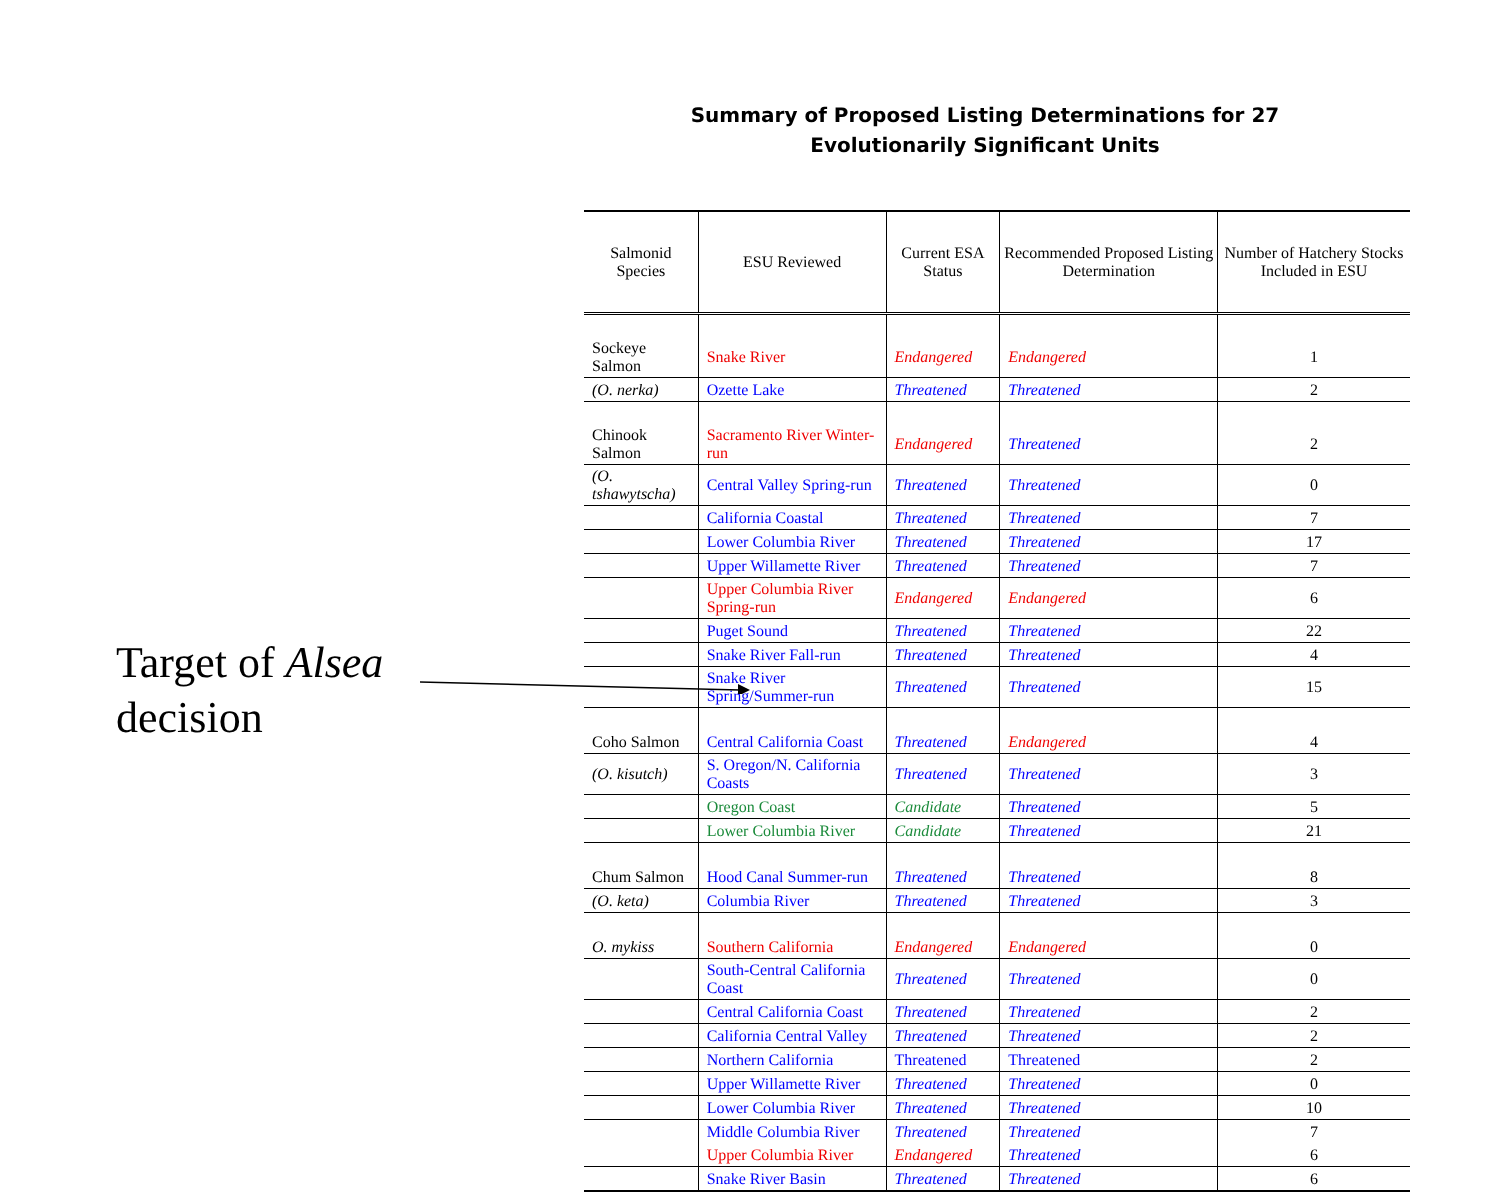Target of Alsea
decision
Summary of Proposed Listing Determinations for 27
Evolutionarily Significant Units
| Salmonid Species | ESU Reviewed | Current ESA Status | Recommended Proposed Listing Determination | Number of Hatchery Stocks Included in ESU |
| --- | --- | --- | --- | --- |
| Sockeye Salmon | Snake River | Endangered | Endangered | 1 |
| (O. nerka) | Ozette Lake | Threatened | Threatened | 2 |
| Chinook Salmon | Sacramento River Winter-run | Endangered | Threatened | 2 |
| (O. tshawytscha) | Central Valley Spring-run | Threatened | Threatened | 0 |
| | California Coastal | Threatened | Threatened | 7 |
| | Lower Columbia River | Threatened | Threatened | 17 |
| | Upper Willamette River | Threatened | Threatened | 7 |
| | Upper Columbia River Spring-run | Endangered | Endangered | 6 |
| | Puget Sound | Threatened | Threatened | 22 |
| | Snake River Fall-run | Threatened | Threatened | 4 |
| | Snake River Spring/Summer-run | Threatened | Threatened | 15 |
| Coho Salmon | Central California Coast | Threatened | Endangered | 4 |
| (O. kisutch) | S. Oregon/N. California Coasts | Threatened | Threatened | 3 |
| | Oregon Coast | Candidate | Threatened | 5 |
| | Lower Columbia River | Candidate | Threatened | 21 |
| Chum Salmon | Hood Canal Summer-run | Threatened | Threatened | 8 |
| (O. keta) | Columbia River | Threatened | Threatened | 3 |
| O. mykiss | Southern California | Endangered | Endangered | 0 |
| | South-Central California Coast | Threatened | Threatened | 0 |
| | Central California Coast | Threatened | Threatened | 2 |
| | California Central Valley | Threatened | Threatened | 2 |
| | Northern California | Threatened | Threatened | 2 |
| | Upper Willamette River | Threatened | Threatened | 0 |
| | Lower Columbia River | Threatened | Threatened | 10 |
| | Middle Columbia River | Threatened | Threatened | 7 |
| | Upper Columbia River | Endangered | Threatened | 6 |
| | Snake River Basin | Threatened | Threatened | 6 |